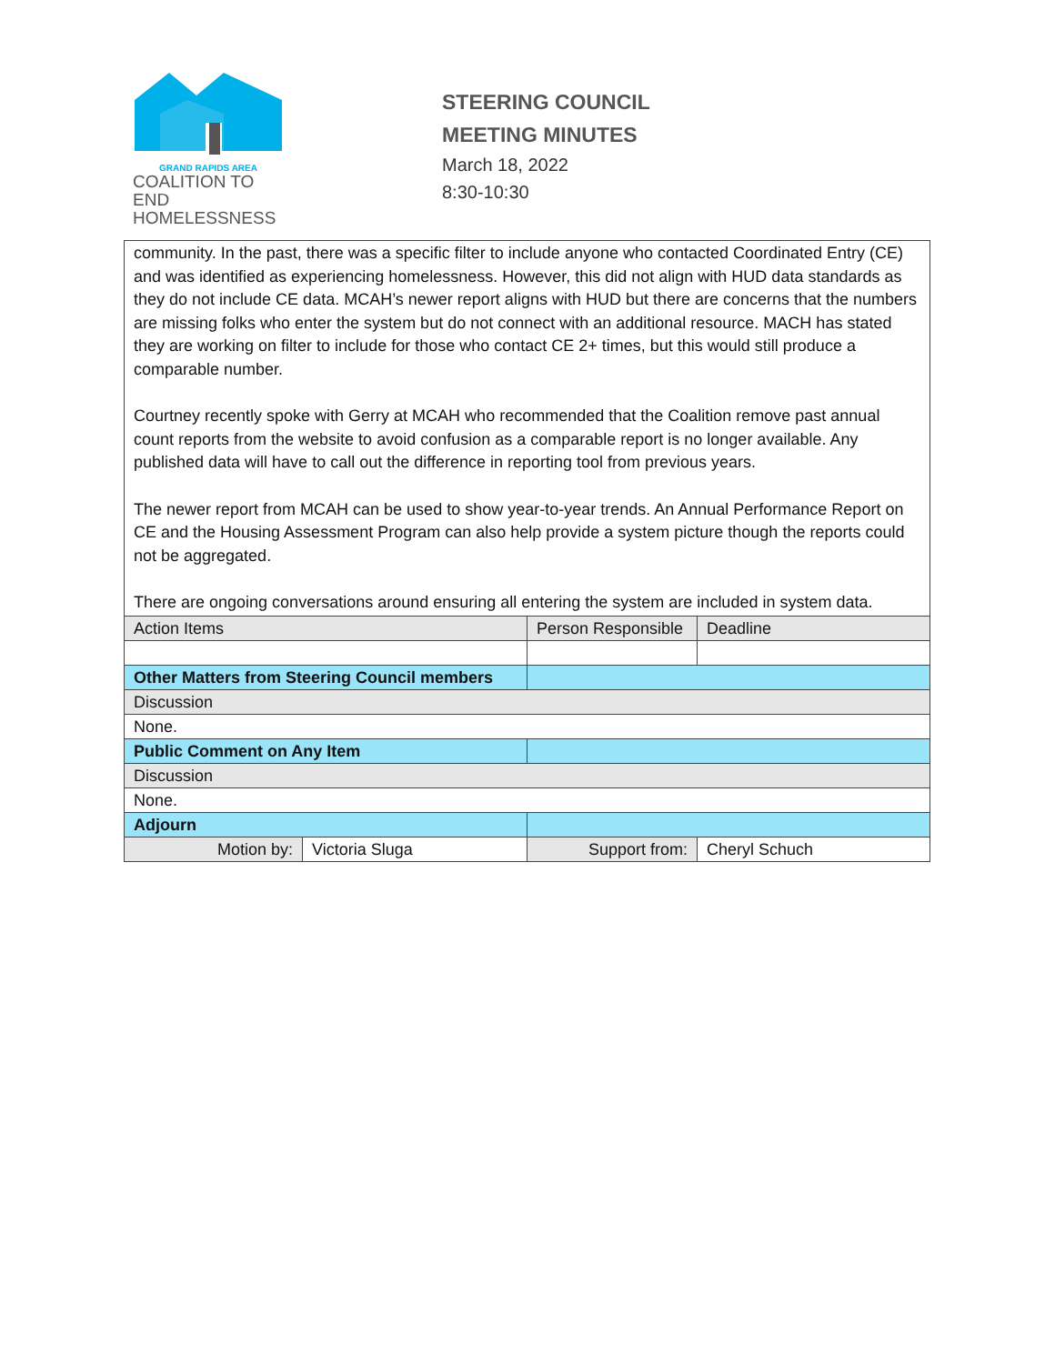GRAND RAPIDS AREA
COALITION TO END
HOMELESSNESS
STEERING COUNCIL
MEETING MINUTES
March 18, 2022
8:30-10:30
| community. In the past, there was a specific filter to include anyone who contacted Coordinated Entry (CE) and was identified as experiencing homelessness. However, this did not align with HUD data standards as they do not include CE data. MCAH’s newer report aligns with HUD but there are concerns that the numbers are missing folks who enter the system but do not connect with an additional resource. MACH has stated they are working on filter to include for those who contact CE 2+ times, but this would still produce a comparable number. Courtney recently spoke with Gerry at MCAH who recommended that the Coalition remove past annual count reports from the website to avoid confusion as a comparable report is no longer available. Any published data will have to call out the difference in reporting tool from previous years. The newer report from MCAH can be used to show year-to-year trends. An Annual Performance Report on CE and the Housing Assessment Program can also help provide a system picture though the reports could not be aggregated. There are ongoing conversations around ensuring all entering the system are included in system data. | | | | |
| Action Items | | | Person Responsible | Deadline |
| Other Matters from Steering Council members | | | | |
| Discussion | | | | |
| None. | | | | |
| Public Comment on Any Item | | | | |
| Discussion | | | | |
| None. | | | | |
| Adjourn | | | | |
| Motion by: | Victoria Sluga | Support from: | | Cheryl Schuch |